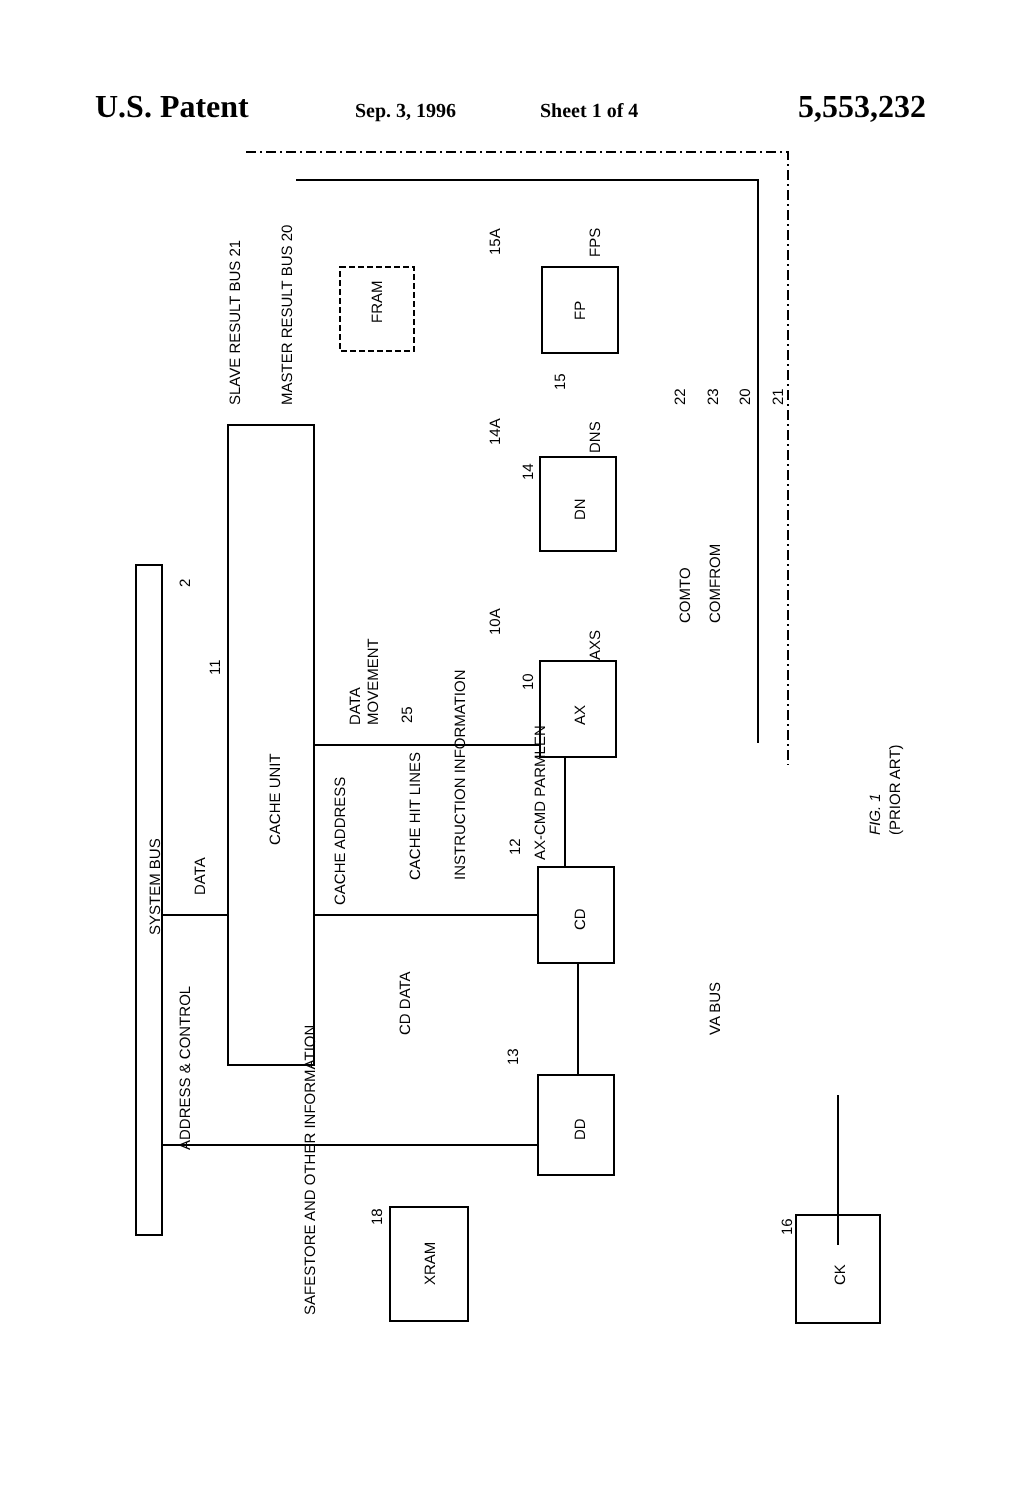U.S. Patent Sep. 3, 1996 Sheet 1 of 4 5,553,232
SLAVE RESULT BUS 21
MASTER RESULT BUS 20
FRAM
15A
FPS
FP
15
22
23
20
21
14A
DNS
14
DN
COMTO
COMFROM
2
11
10A
AXS
10
AX
DATA
MOVEMENT
25
CACHE UNIT
SYSTEM BUS
DATA
CACHE HIT LINES
INSTRUCTION INFORMATION
CACHE ADDRESS
AX-CMD PARMLEN
12
CD
CD DATA
VA BUS
13
DD
ADDRESS & CONTROL
SAFESTORE AND OTHER INFORMATION
18
XRAM
16
CK
FIG. 1
(PRIOR ART)